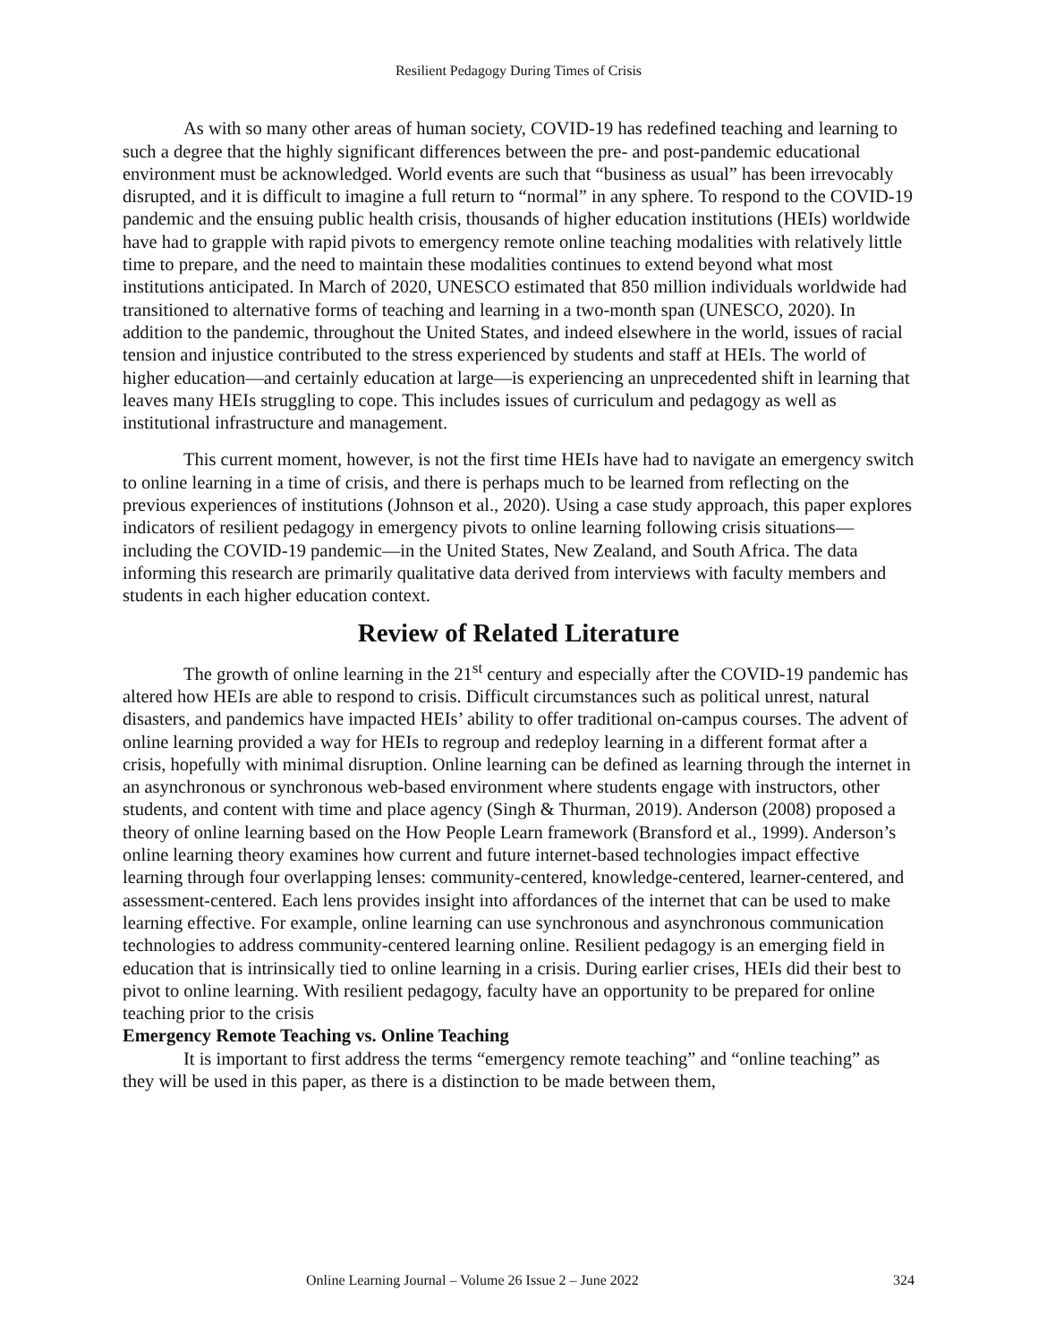Resilient Pedagogy During Times of Crisis
As with so many other areas of human society, COVID-19 has redefined teaching and learning to such a degree that the highly significant differences between the pre- and post-pandemic educational environment must be acknowledged. World events are such that “business as usual” has been irrevocably disrupted, and it is difficult to imagine a full return to “normal” in any sphere. To respond to the COVID-19 pandemic and the ensuing public health crisis, thousands of higher education institutions (HEIs) worldwide have had to grapple with rapid pivots to emergency remote online teaching modalities with relatively little time to prepare, and the need to maintain these modalities continues to extend beyond what most institutions anticipated. In March of 2020, UNESCO estimated that 850 million individuals worldwide had transitioned to alternative forms of teaching and learning in a two-month span (UNESCO, 2020). In addition to the pandemic, throughout the United States, and indeed elsewhere in the world, issues of racial tension and injustice contributed to the stress experienced by students and staff at HEIs. The world of higher education—and certainly education at large—is experiencing an unprecedented shift in learning that leaves many HEIs struggling to cope. This includes issues of curriculum and pedagogy as well as institutional infrastructure and management.
This current moment, however, is not the first time HEIs have had to navigate an emergency switch to online learning in a time of crisis, and there is perhaps much to be learned from reflecting on the previous experiences of institutions (Johnson et al., 2020). Using a case study approach, this paper explores indicators of resilient pedagogy in emergency pivots to online learning following crisis situations—including the COVID-19 pandemic—in the United States, New Zealand, and South Africa. The data informing this research are primarily qualitative data derived from interviews with faculty members and students in each higher education context.
Review of Related Literature
The growth of online learning in the 21<sup>st</sup> century and especially after the COVID-19 pandemic has altered how HEIs are able to respond to crisis. Difficult circumstances such as political unrest, natural disasters, and pandemics have impacted HEIs’ ability to offer traditional on-campus courses. The advent of online learning provided a way for HEIs to regroup and redeploy learning in a different format after a crisis, hopefully with minimal disruption. Online learning can be defined as learning through the internet in an asynchronous or synchronous web-based environment where students engage with instructors, other students, and content with time and place agency (Singh & Thurman, 2019). Anderson (2008) proposed a theory of online learning based on the How People Learn framework (Bransford et al., 1999). Anderson’s online learning theory examines how current and future internet-based technologies impact effective learning through four overlapping lenses: community-centered, knowledge-centered, learner-centered, and assessment-centered. Each lens provides insight into affordances of the internet that can be used to make learning effective. For example, online learning can use synchronous and asynchronous communication technologies to address community-centered learning online. Resilient pedagogy is an emerging field in education that is intrinsically tied to online learning in a crisis. During earlier crises, HEIs did their best to pivot to online learning. With resilient pedagogy, faculty have an opportunity to be prepared for online teaching prior to the crisis
Emergency Remote Teaching vs. Online Teaching
It is important to first address the terms “emergency remote teaching” and “online teaching” as they will be used in this paper, as there is a distinction to be made between them,
Online Learning Journal – Volume 26 Issue 2 – June 2022 324